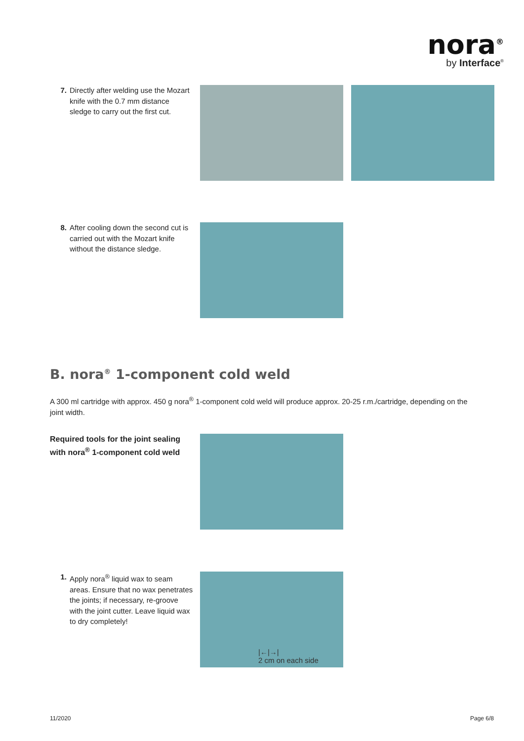nora<sup>®</sup>
by Interface<sup>®</sup>
7. Directly after welding use the Mozart knife with the 0.7 mm distance sledge to carry out the first cut.
8. After cooling down the second cut is carried out with the Mozart knife without the distance sledge.
B. nora<sup>®</sup> 1-component cold weld
A 300 ml cartridge with approx. 450 g nora<sup>®</sup> 1-component cold weld will produce approx. 20-25 r.m./cartridge, depending on the joint width.
Required tools for the joint sealing with nora<sup>®</sup> 1-component cold weld
1. Apply nora<sup>®</sup> liquid wax to seam areas. Ensure that no wax penetrates the joints; if necessary, re-groove with the joint cutter. Leave liquid wax to dry completely!
|←|→|
2 cm on each side
11/2020 Page 6/8